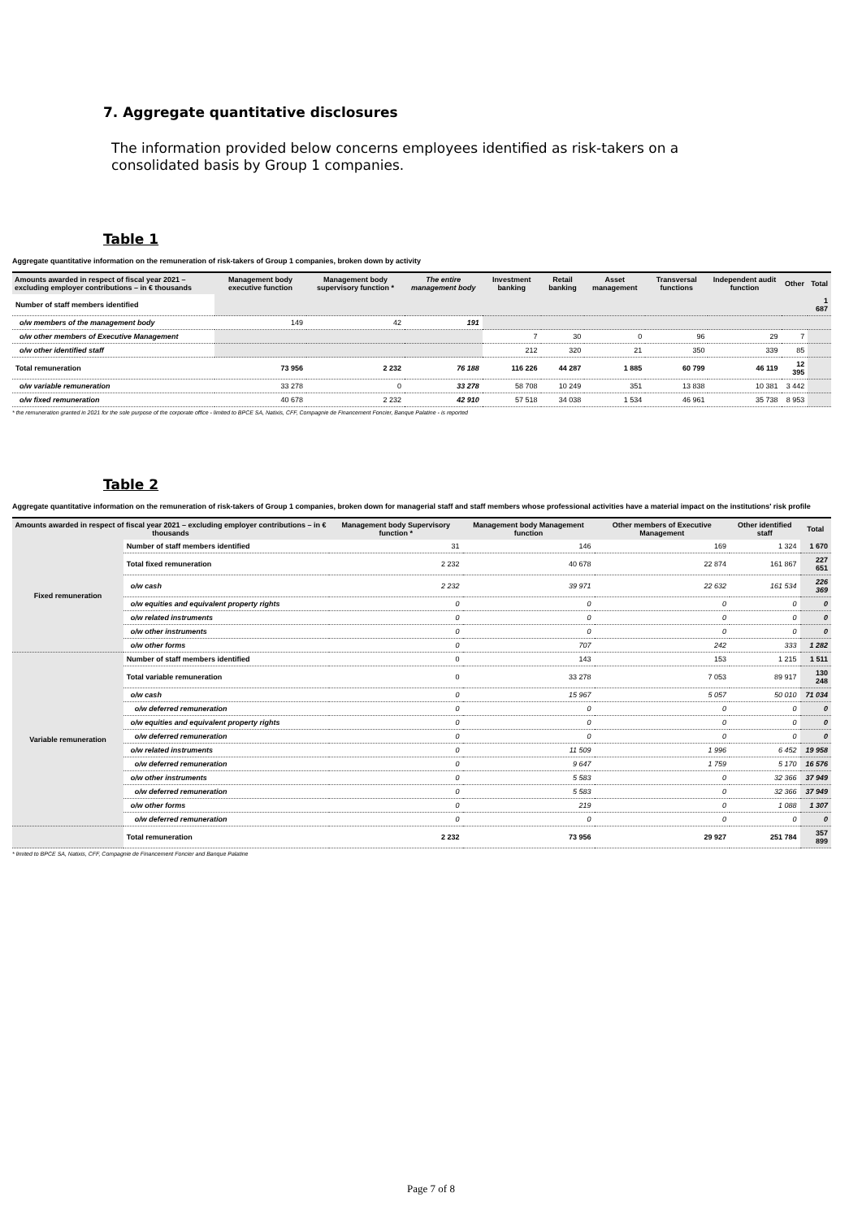7. Aggregate quantitative disclosures
The information provided below concerns employees identified as risk-takers on a consolidated basis by Group 1 companies.
Table 1
Aggregate quantitative information on the remuneration of risk-takers of Group 1 companies, broken down by activity
| Amounts awarded in respect of fiscal year 2021 – excluding employer contributions – in € thousands | Management body executive function | Management body supervisory function * | The entire management body | Investment banking | Retail banking | Asset management | Transversal functions | Independent audit function | Other | Total |
| --- | --- | --- | --- | --- | --- | --- | --- | --- | --- | --- |
| Number of staff members identified | | | | | | | | | | 1 687 |
| o/w members of the management body | 149 | 42 | 191 | | | | | | | |
| o/w other members of Executive Management | | | | 7 | 30 | 0 | 96 | 29 | 7 | |
| o/w other identified staff | | | | 212 | 320 | 21 | 350 | 339 | 85 | |
| Total remuneration | 73 956 | 2 232 | 76 188 | 116 226 | 44 287 | 1 885 | 60 799 | 46 119 | 12 395 | |
| o/w variable remuneration | 33 278 | 0 | 33 278 | 58 708 | 10 249 | 351 | 13 838 | 10 381 | 3 442 | |
| o/w fixed remuneration | 40 678 | 2 232 | 42 910 | 57 518 | 34 038 | 1 534 | 46 961 | 35 738 | 8 953 | |
* the remuneration granted in 2021 for the sole purpose of the corporate office - limited to BPCE SA, Natixis, CFF, Compagnie de Financement Foncier, Banque Palatine - is reported
Table 2
Aggregate quantitative information on the remuneration of risk-takers of Group 1 companies, broken down for managerial staff and staff members whose professional activities have a material impact on the institutions' risk profile
| Amounts awarded in respect of fiscal year 2021 – excluding employer contributions – in € thousands | | Management body Supervisory function * | Management body Management function | Other members of Executive Management | Other identified staff | Total |
| --- | --- | --- | --- | --- | --- | --- |
| Fixed remuneration | Number of staff members identified | 31 | 146 | 169 | 1 324 | 1 670 |
| | Total fixed remuneration | 2 232 | 40 678 | 22 874 | 161 867 | 227 651 |
| | o/w cash | 2 232 | 39 971 | 22 632 | 161 534 | 226 369 |
| | o/w equities and equivalent property rights | 0 | 0 | 0 | 0 | 0 |
| | o/w related instruments | 0 | 0 | 0 | 0 | 0 |
| | o/w other instruments | 0 | 0 | 0 | 0 | 0 |
| | o/w other forms | 0 | 707 | 242 | 333 | 1 282 |
| Variable remuneration | Number of staff members identified | 0 | 143 | 153 | 1 215 | 1 511 |
| | Total variable remuneration | 0 | 33 278 | 7 053 | 89 917 | 130 248 |
| | o/w cash | 0 | 15 967 | 5 057 | 50 010 | 71 034 |
| | o/w deferred remuneration | 0 | 0 | 0 | 0 | 0 |
| | o/w equities and equivalent property rights | 0 | 0 | 0 | 0 | 0 |
| | o/w deferred remuneration | 0 | 0 | 0 | 0 | 0 |
| | o/w related instruments | 0 | 11 509 | 1 996 | 6 452 | 19 958 |
| | o/w deferred remuneration | 0 | 9 647 | 1 759 | 5 170 | 16 576 |
| | o/w other instruments | 0 | 5 583 | 0 | 32 366 | 37 949 |
| | o/w deferred remuneration | 0 | 5 583 | 0 | 32 366 | 37 949 |
| | o/w other forms | 0 | 219 | 0 | 1 088 | 1 307 |
| | o/w deferred remuneration | 0 | 0 | 0 | 0 | 0 |
| | Total remuneration | 2 232 | 73 956 | 29 927 | 251 784 | 357 899 |
* limited to BPCE SA, Natixis, CFF, Compagnie de Financement Foncier and Banque Palatine
Page 7 of 8